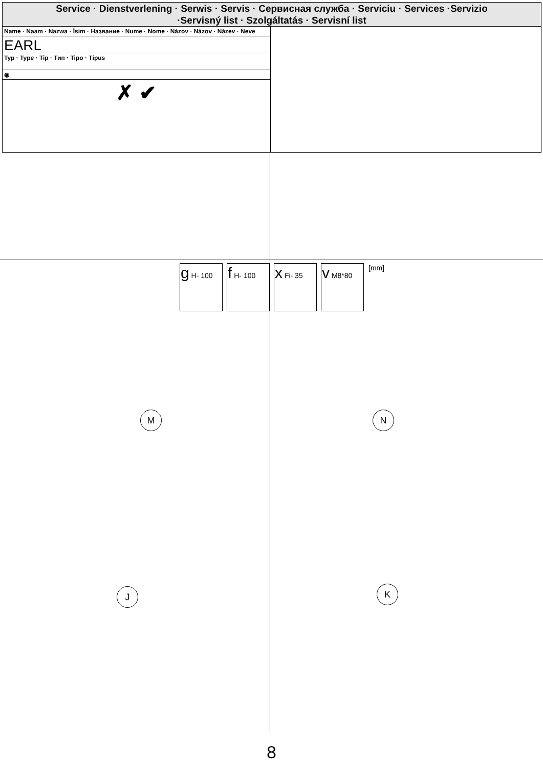Service · Dienstverlening · Serwis · Servis · Сервисная служба · Serviciu · Services ·Servizio
·Servisný list · Szolgáltatás · Servisní list
Name · Naam · Nazwa · İsim · Название · Nume · Nome · Názov · Názov · Název · Neve
EARL
Typ · Type · Tip · Тип · Tipo · Típus
◉
✗ ✔
| g H- 100 | f H- 100 | x Fi- 35 | v M8*80 | [mm] |
M N
J K
8